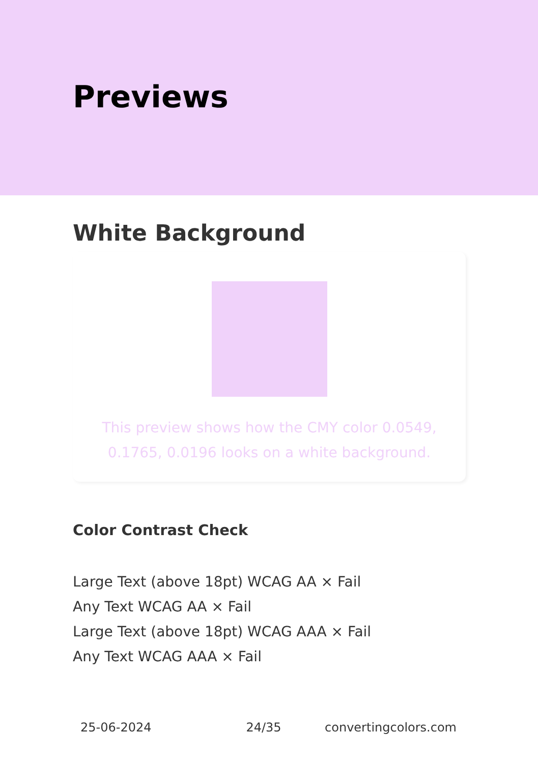Previews
White Background
This preview shows how the CMY color 0.0549, 0.1765, 0.0196 looks on a white background.
Color Contrast Check
Large Text (above 18pt) WCAG AA × Fail
Any Text WCAG AA × Fail
Large Text (above 18pt) WCAG AAA × Fail
Any Text WCAG AAA × Fail
25-06-2024 24/35 convertingcolors.com